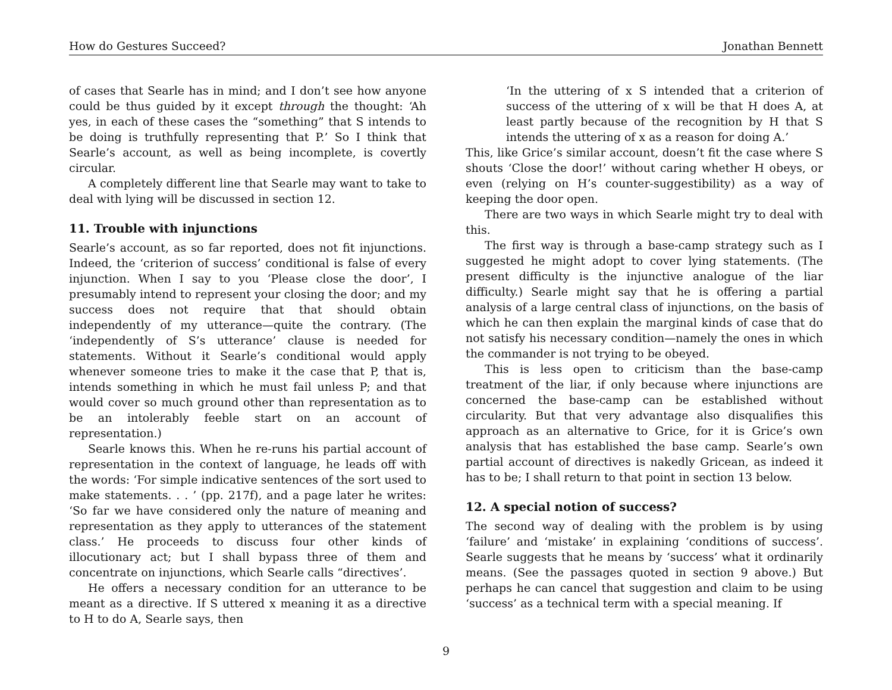How do Gestures Succeed? Jonathan Bennett
of cases that Searle has in mind; and I don’t see how anyone could be thus guided by it except through the thought: ‘Ah yes, in each of these cases the “something” that S intends to be doing is truthfully representing that P.’ So I think that Searle’s account, as well as being incomplete, is covertly circular.
A completely different line that Searle may want to take to deal with lying will be discussed in section 12.
11. Trouble with injunctions
Searle’s account, as so far reported, does not fit injunctions. Indeed, the ‘criterion of success’ conditional is false of every injunction. When I say to you ‘Please close the door’, I presumably intend to represent your closing the door; and my success does not require that that should obtain independently of my utterance—quite the contrary. (The ‘independently of S’s utterance’ clause is needed for statements. Without it Searle’s conditional would apply whenever someone tries to make it the case that P, that is, intends something in which he must fail unless P; and that would cover so much ground other than representation as to be an intolerably feeble start on an account of representation.)
Searle knows this. When he re-runs his partial account of representation in the context of language, he leads off with the words: ‘For simple indicative sentences of the sort used to make statements. . . ’ (pp. 217f), and a page later he writes: ‘So far we have considered only the nature of meaning and representation as they apply to utterances of the statement class.’ He proceeds to discuss four other kinds of illocutionary act; but I shall bypass three of them and concentrate on injunctions, which Searle calls “directives’.
He offers a necessary condition for an utterance to be meant as a directive. If S uttered x meaning it as a directive to H to do A, Searle says, then
‘In the uttering of x S intended that a criterion of success of the uttering of x will be that H does A, at least partly because of the recognition by H that S intends the uttering of x as a reason for doing A.’
This, like Grice’s similar account, doesn’t fit the case where S shouts ‘Close the door!’ without caring whether H obeys, or even (relying on H’s counter-suggestibility) as a way of keeping the door open.
There are two ways in which Searle might try to deal with this.
The first way is through a base-camp strategy such as I suggested he might adopt to cover lying statements. (The present difficulty is the injunctive analogue of the liar difficulty.) Searle might say that he is offering a partial analysis of a large central class of injunctions, on the basis of which he can then explain the marginal kinds of case that do not satisfy his necessary condition—namely the ones in which the commander is not trying to be obeyed.
This is less open to criticism than the base-camp treatment of the liar, if only because where injunctions are concerned the base-camp can be established without circularity. But that very advantage also disqualifies this approach as an alternative to Grice, for it is Grice’s own analysis that has established the base camp. Searle’s own partial account of directives is nakedly Gricean, as indeed it has to be; I shall return to that point in section 13 below.
12. A special notion of success?
The second way of dealing with the problem is by using ‘failure’ and ‘mistake’ in explaining ‘conditions of success’. Searle suggests that he means by ‘success’ what it ordinarily means. (See the passages quoted in section 9 above.) But perhaps he can cancel that suggestion and claim to be using ‘success’ as a technical term with a special meaning. If
9